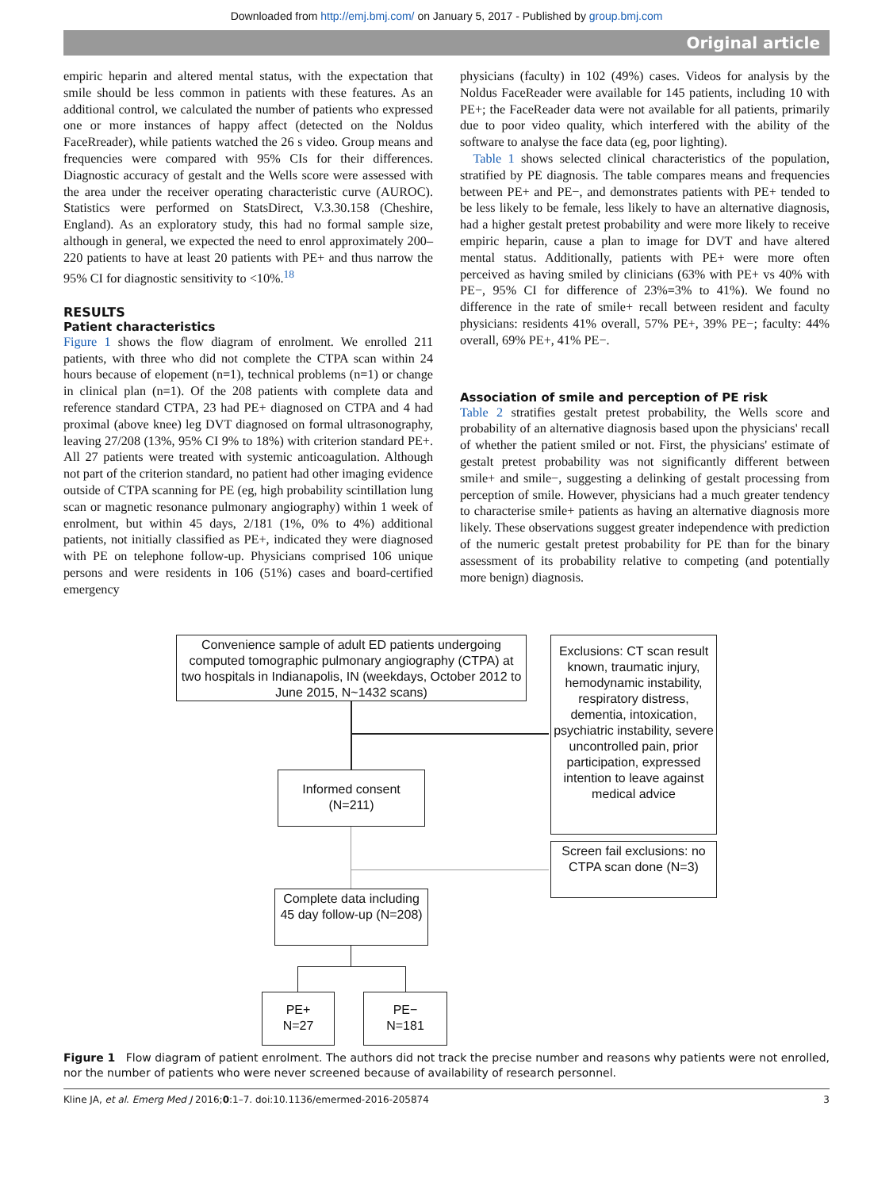Downloaded from http://emj.bmj.com/ on January 5, 2017 - Published by group.bmj.com
Original article
empiric heparin and altered mental status, with the expectation that smile should be less common in patients with these features. As an additional control, we calculated the number of patients who expressed one or more instances of happy affect (detected on the Noldus FaceRreader), while patients watched the 26 s video. Group means and frequencies were compared with 95% CIs for their differences. Diagnostic accuracy of gestalt and the Wells score were assessed with the area under the receiver operating characteristic curve (AUROC). Statistics were performed on StatsDirect, V.3.30.158 (Cheshire, England). As an exploratory study, this had no formal sample size, although in general, we expected the need to enrol approximately 200–220 patients to have at least 20 patients with PE+ and thus narrow the 95% CI for diagnostic sensitivity to <10%.<sup>18</sup>
RESULTS
Patient characteristics
Figure 1 shows the flow diagram of enrolment. We enrolled 211 patients, with three who did not complete the CTPA scan within 24 hours because of elopement (n=1), technical problems (n=1) or change in clinical plan (n=1). Of the 208 patients with complete data and reference standard CTPA, 23 had PE+ diagnosed on CTPA and 4 had proximal (above knee) leg DVT diagnosed on formal ultrasonography, leaving 27/208 (13%, 95% CI 9% to 18%) with criterion standard PE+. All 27 patients were treated with systemic anticoagulation. Although not part of the criterion standard, no patient had other imaging evidence outside of CTPA scanning for PE (eg, high probability scintillation lung scan or magnetic resonance pulmonary angiography) within 1 week of enrolment, but within 45 days, 2/181 (1%, 0% to 4%) additional patients, not initially classified as PE+, indicated they were diagnosed with PE on telephone follow-up. Physicians comprised 106 unique persons and were residents in 106 (51%) cases and board-certified emergency
physicians (faculty) in 102 (49%) cases. Videos for analysis by the Noldus FaceReader were available for 145 patients, including 10 with PE+; the FaceReader data were not available for all patients, primarily due to poor video quality, which interfered with the ability of the software to analyse the face data (eg, poor lighting).
Table 1 shows selected clinical characteristics of the population, stratified by PE diagnosis. The table compares means and frequencies between PE+ and PE−, and demonstrates patients with PE+ tended to be less likely to be female, less likely to have an alternative diagnosis, had a higher gestalt pretest probability and were more likely to receive empiric heparin, cause a plan to image for DVT and have altered mental status. Additionally, patients with PE+ were more often perceived as having smiled by clinicians (63% with PE+ vs 40% with PE−, 95% CI for difference of 23%=3% to 41%). We found no difference in the rate of smile+ recall between resident and faculty physicians: residents 41% overall, 57% PE+, 39% PE−; faculty: 44% overall, 69% PE+, 41% PE−.
Association of smile and perception of PE risk
Table 2 stratifies gestalt pretest probability, the Wells score and probability of an alternative diagnosis based upon the physicians' recall of whether the patient smiled or not. First, the physicians' estimate of gestalt pretest probability was not significantly different between smile+ and smile−, suggesting a delinking of gestalt processing from perception of smile. However, physicians had a much greater tendency to characterise smile+ patients as having an alternative diagnosis more likely. These observations suggest greater independence with prediction of the numeric gestalt pretest probability for PE than for the binary assessment of its probability relative to competing (and potentially more benign) diagnosis.
Convenience sample of adult ED patients undergoing computed tomographic pulmonary angiography (CTPA) at two hospitals in Indianapolis, IN (weekdays, October 2012 to June 2015, N~1432 scans)
Exclusions: CT scan result known, traumatic injury, hemodynamic instability, respiratory distress, dementia, intoxication, psychiatric instability, severe uncontrolled pain, prior participation, expressed intention to leave against medical advice
Informed consent (N=211)
Screen fail exclusions: no CTPA scan done (N=3)
Complete data including 45 day follow-up (N=208)
PE+
N=27
PE−
N=181
Figure 1 Flow diagram of patient enrolment. The authors did not track the precise number and reasons why patients were not enrolled, nor the number of patients who were never screened because of availability of research personnel.
Kline JA, et al. Emerg Med J 2016;0:1–7. doi:10.1136/emermed-2016-205874 3